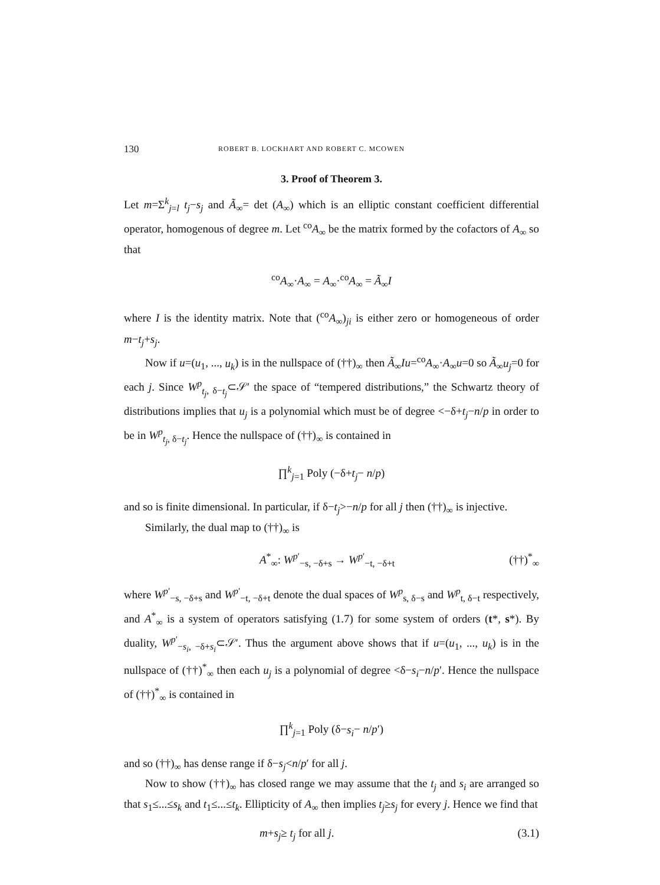130 ROBERT B. LOCKHART AND ROBERT C. MCOWEN
3. Proof of Theorem 3.
Let m=Σ<sup>k</sup><sub>j=l</sub> t<sub>j</sub>−s<sub>j</sub> and Ã<sub>∞</sub>= det (A<sub>∞</sub>) which is an elliptic constant coefficient differential operator, homogenous of degree m. Let <sup>co</sup>A<sub>∞</sub> be the matrix formed by the cofactors of A<sub>∞</sub> so that
<sup>co</sup>A<sub>∞</sub>·A<sub>∞</sub> = A<sub>∞</sub>·<sup>co</sup>A<sub>∞</sub> = Ã<sub>∞</sub>I
where I is the identity matrix. Note that (<sup>co</sup>A<sub>∞</sub>)<sub>ji</sub> is either zero or homogeneous of order m−t<sub>j</sub>+s<sub>j</sub>.
Now if u=(u<sub>1</sub>, ..., u<sub>k</sub>) is in the nullspace of (††)<sub>∞</sub> then Ã<sub>∞</sub>Iu=<sup>co</sup>A<sub>∞</sub>·A<sub>∞</sub>u=0 so Ã<sub>∞</sub>u<sub>j</sub>=0 for each j. Since W<sup>p</sup><sub>t<sub>j</sub>, δ−t<sub>j</sub></sub>⊂𝒮′ the space of “tempered distributions,” the Schwartz theory of distributions implies that u<sub>j</sub> is a polynomial which must be of degree <−δ+t<sub>j</sub>−n/p in order to be in W<sup>p</sup><sub>t<sub>j</sub>, δ−t<sub>j</sub></sub>. Hence the nullspace of (††)<sub>∞</sub> is contained in
∏<sup>k</sup><sub>j=1</sub> Poly (−δ+t<sub>j</sub>− n/p)
and so is finite dimensional. In particular, if δ−t<sub>j</sub>>−n/p for all j then (††)<sub>∞</sub> is injective.
Similarly, the dual map to (††)<sub>∞</sub> is
A<sup>*</sup><sub>∞</sub>: W<sup>p′</sup><sub>−s, −δ+s</sub> → W<sup>p′</sup><sub>−t, −δ+t</sub> (††)<sup>*</sup><sub>∞</sub>
where W<sup>p′</sup><sub>−s, −δ+s</sub> and W<sup>p′</sup><sub>−t, −δ+t</sub> denote the dual spaces of W<sup>p</sup><sub>s, δ−s</sub> and W<sup>p</sup><sub>t, δ−t</sub> respectively, and A<sup>*</sup><sub>∞</sub> is a system of operators satisfying (1.7) for some system of orders (t*, s*). By duality, W<sup>p′</sup><sub>−s<sub>i</sub>, −δ+s<sub>i</sub></sub>⊂𝒮′. Thus the argument above shows that if u=(u<sub>1</sub>, ..., u<sub>k</sub>) is in the nullspace of (††)<sup>*</sup><sub>∞</sub> then each u<sub>j</sub> is a polynomial of degree <δ−s<sub>i</sub>−n/p′. Hence the nullspace of (††)<sup>*</sup><sub>∞</sub> is contained in
∏<sup>k</sup><sub>j=1</sub> Poly (δ−s<sub>i</sub>− n/p′)
and so (††)<sub>∞</sub> has dense range if δ−s<sub>j</sub><n/p′ for all j.
Now to show (††)<sub>∞</sub> has closed range we may assume that the t<sub>j</sub> and s<sub>i</sub> are arranged so that s<sub>1</sub>≤...≤s<sub>k</sub> and t<sub>1</sub>≤...≤t<sub>k</sub>. Ellipticity of A<sub>∞</sub> then implies t<sub>j</sub>≥s<sub>j</sub> for every j. Hence we find that
m+s<sub>j</sub>≥ t<sub>j</sub> for all j. (3.1)